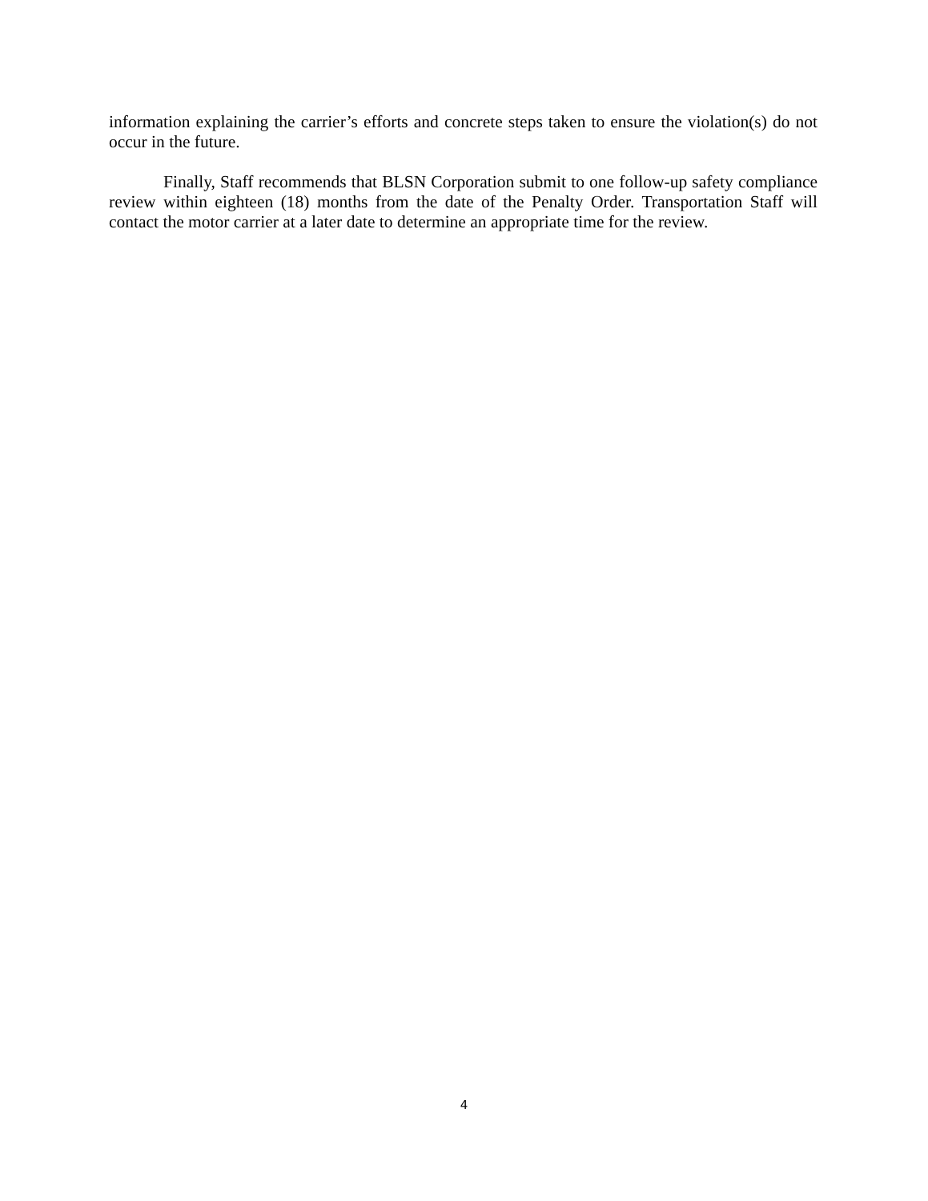information explaining the carrier’s efforts and concrete steps taken to ensure the violation(s) do not occur in the future.
Finally, Staff recommends that BLSN Corporation submit to one follow-up safety compliance review within eighteen (18) months from the date of the Penalty Order. Transportation Staff will contact the motor carrier at a later date to determine an appropriate time for the review.
4